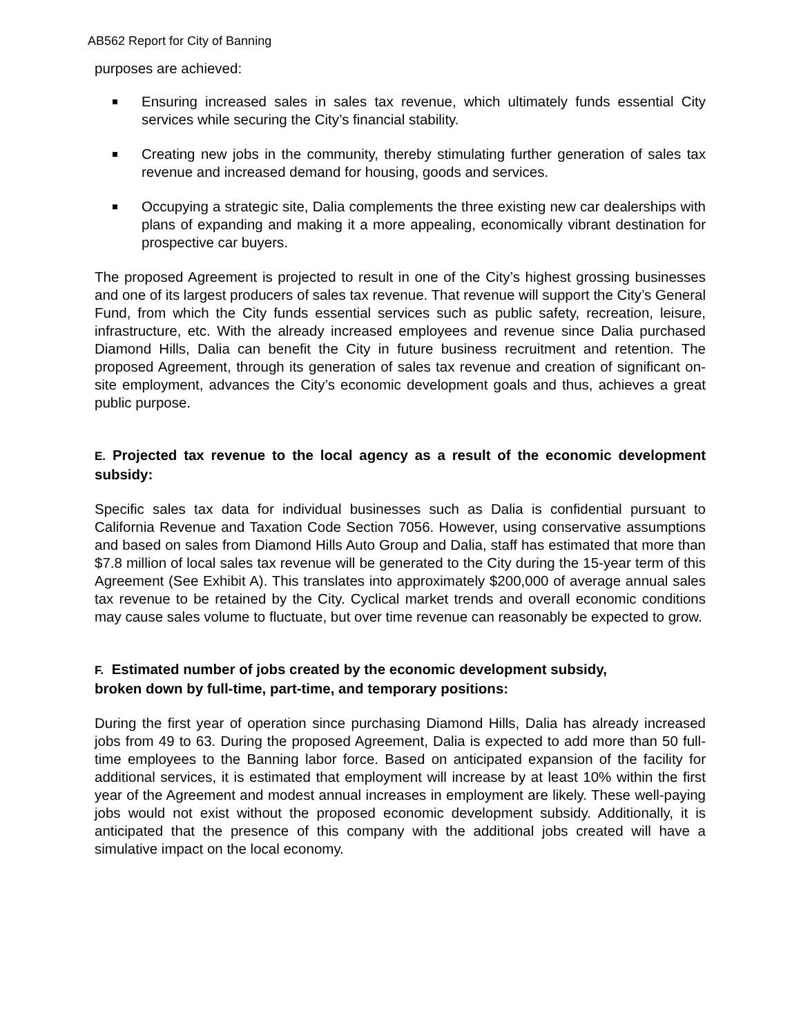AB562 Report for City of Banning
purposes are achieved:
Ensuring increased sales in sales tax revenue, which ultimately funds essential City services while securing the City’s financial stability.
Creating new jobs in the community, thereby stimulating further generation of sales tax revenue and increased demand for housing, goods and services.
Occupying a strategic site, Dalia complements the three existing new car dealerships with plans of expanding and making it a more appealing, economically vibrant destination for prospective car buyers.
The proposed Agreement is projected to result in one of the City’s highest grossing businesses and one of its largest producers of sales tax revenue. That revenue will support the City’s General Fund, from which the City funds essential services such as public safety, recreation, leisure, infrastructure, etc. With the already increased employees and revenue since Dalia purchased Diamond Hills, Dalia can benefit the City in future business recruitment and retention. The proposed Agreement, through its generation of sales tax revenue and creation of significant on-site employment, advances the City’s economic development goals and thus, achieves a great public purpose.
E. Projected tax revenue to the local agency as a result of the economic development subsidy:
Specific sales tax data for individual businesses such as Dalia is confidential pursuant to California Revenue and Taxation Code Section 7056. However, using conservative assumptions and based on sales from Diamond Hills Auto Group and Dalia, staff has estimated that more than $7.8 million of local sales tax revenue will be generated to the City during the 15-year term of this Agreement (See Exhibit A). This translates into approximately $200,000 of average annual sales tax revenue to be retained by the City. Cyclical market trends and overall economic conditions may cause sales volume to fluctuate, but over time revenue can reasonably be expected to grow.
F. Estimated number of jobs created by the economic development subsidy,
broken down by full-time, part-time, and temporary positions:
During the first year of operation since purchasing Diamond Hills, Dalia has already increased jobs from 49 to 63. During the proposed Agreement, Dalia is expected to add more than 50 full-time employees to the Banning labor force. Based on anticipated expansion of the facility for additional services, it is estimated that employment will increase by at least 10% within the first year of the Agreement and modest annual increases in employment are likely. These well-paying jobs would not exist without the proposed economic development subsidy. Additionally, it is anticipated that the presence of this company with the additional jobs created will have a simulative impact on the local economy.